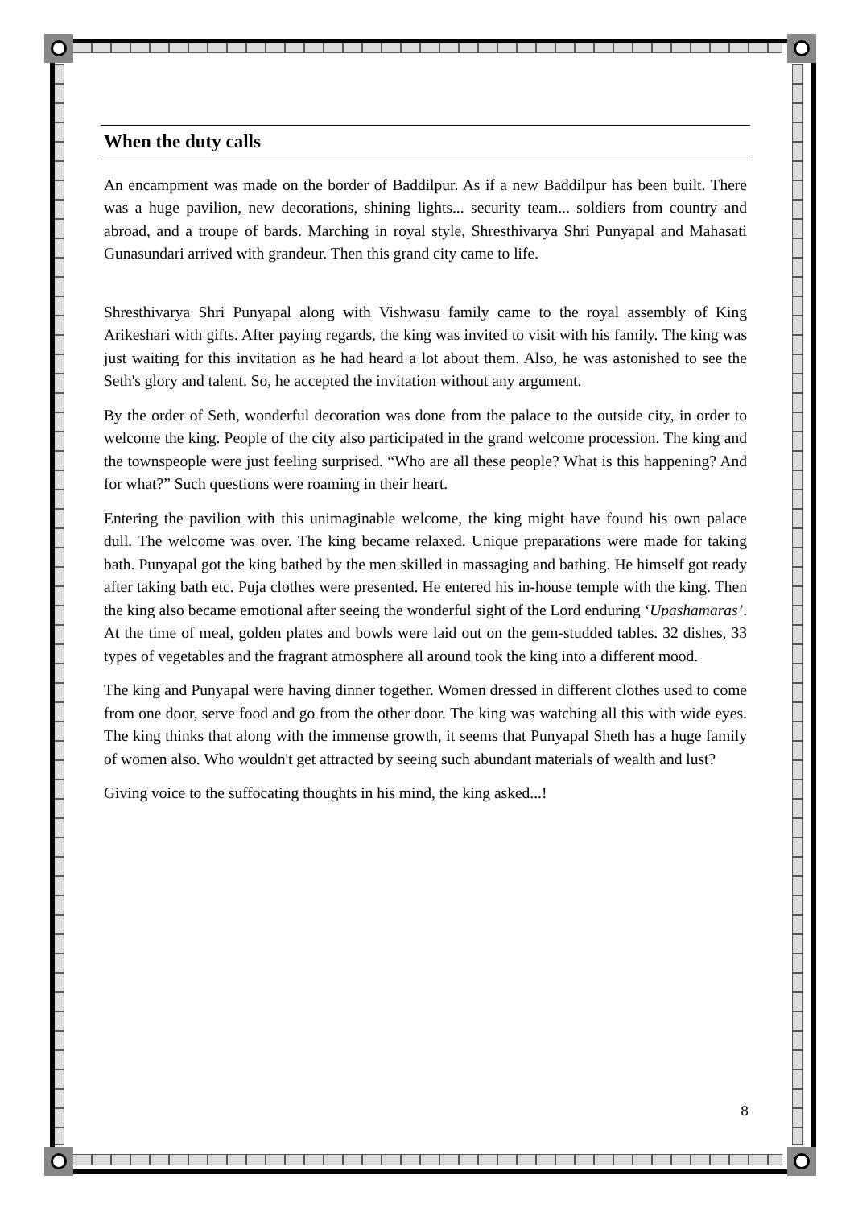When the duty calls
An encampment was made on the border of Baddilpur. As if a new Baddilpur has been built. There was a huge pavilion, new decorations, shining lights... security team... soldiers from country and abroad, and a troupe of bards. Marching in royal style, Shresthivarya Shri Punyapal and Mahasati Gunasundari arrived with grandeur. Then this grand city came to life.
Shresthivarya Shri Punyapal along with Vishwasu family came to the royal assembly of King Arikeshari with gifts. After paying regards, the king was invited to visit with his family. The king was just waiting for this invitation as he had heard a lot about them. Also, he was astonished to see the Seth's glory and talent. So, he accepted the invitation without any argument.
By the order of Seth, wonderful decoration was done from the palace to the outside city, in order to welcome the king. People of the city also participated in the grand welcome procession. The king and the townspeople were just feeling surprised. “Who are all these people? What is this happening? And for what?” Such questions were roaming in their heart.
Entering the pavilion with this unimaginable welcome, the king might have found his own palace dull. The welcome was over. The king became relaxed. Unique preparations were made for taking bath. Punyapal got the king bathed by the men skilled in massaging and bathing. He himself got ready after taking bath etc. Puja clothes were presented. He entered his in-house temple with the king. Then the king also became emotional after seeing the wonderful sight of the Lord enduring ‘Upashamaras’. At the time of meal, golden plates and bowls were laid out on the gem-studded tables. 32 dishes, 33 types of vegetables and the fragrant atmosphere all around took the king into a different mood.
The king and Punyapal were having dinner together. Women dressed in different clothes used to come from one door, serve food and go from the other door. The king was watching all this with wide eyes. The king thinks that along with the immense growth, it seems that Punyapal Sheth has a huge family of women also. Who wouldn't get attracted by seeing such abundant materials of wealth and lust?
Giving voice to the suffocating thoughts in his mind, the king asked...!
8